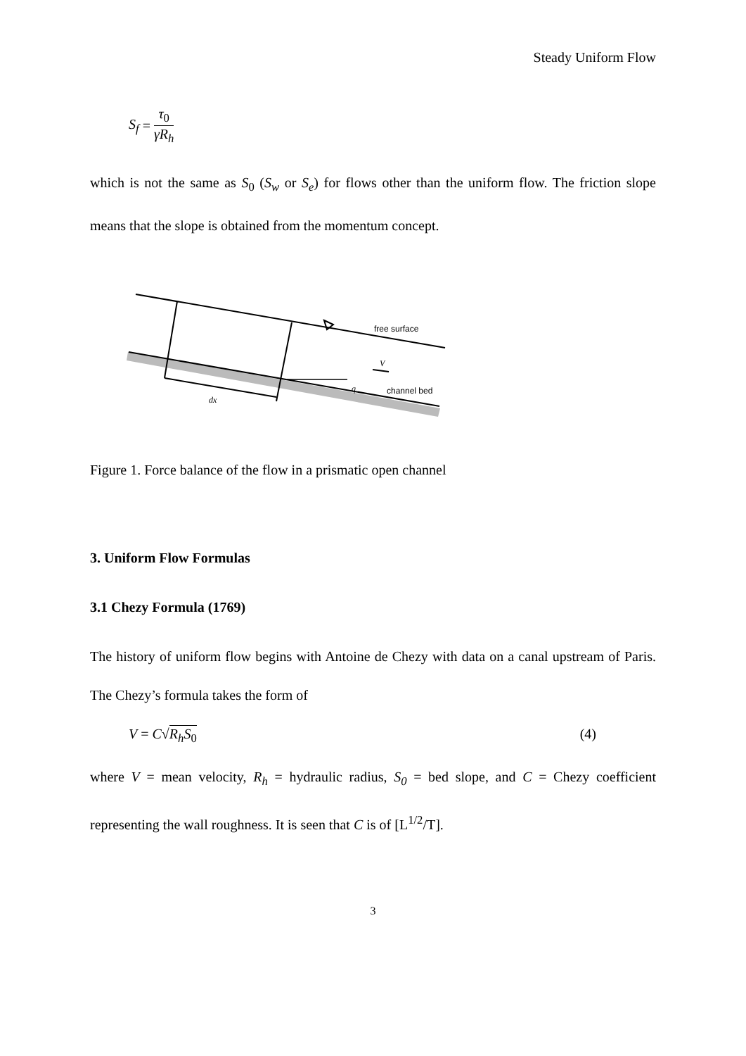Steady Uniform Flow
S<sub>f</sub> = τ<sub>0</sub> γR<sub>h</sub>
which is not the same as S<sub>0</sub> (S<sub>w</sub> or S<sub>e</sub>) for flows other than the uniform flow. The friction slope means that the slope is obtained from the momentum concept.
free surface
V
q
channel bed
dx
Figure 1. Force balance of the flow in a prismatic open channel
3. Uniform Flow Formulas
3.1 Chezy Formula (1769)
The history of uniform flow begins with Antoine de Chezy with data on a canal upstream of Paris. The Chezy’s formula takes the form of
V = C√R<sub>h</sub>S<sub>0</sub> (4)
where V = mean velocity, R<sub>h</sub> = hydraulic radius, S<sub>0</sub> = bed slope, and C = Chezy coefficient representing the wall roughness. It is seen that C is of [L<sup>1/2</sup>/T].
3